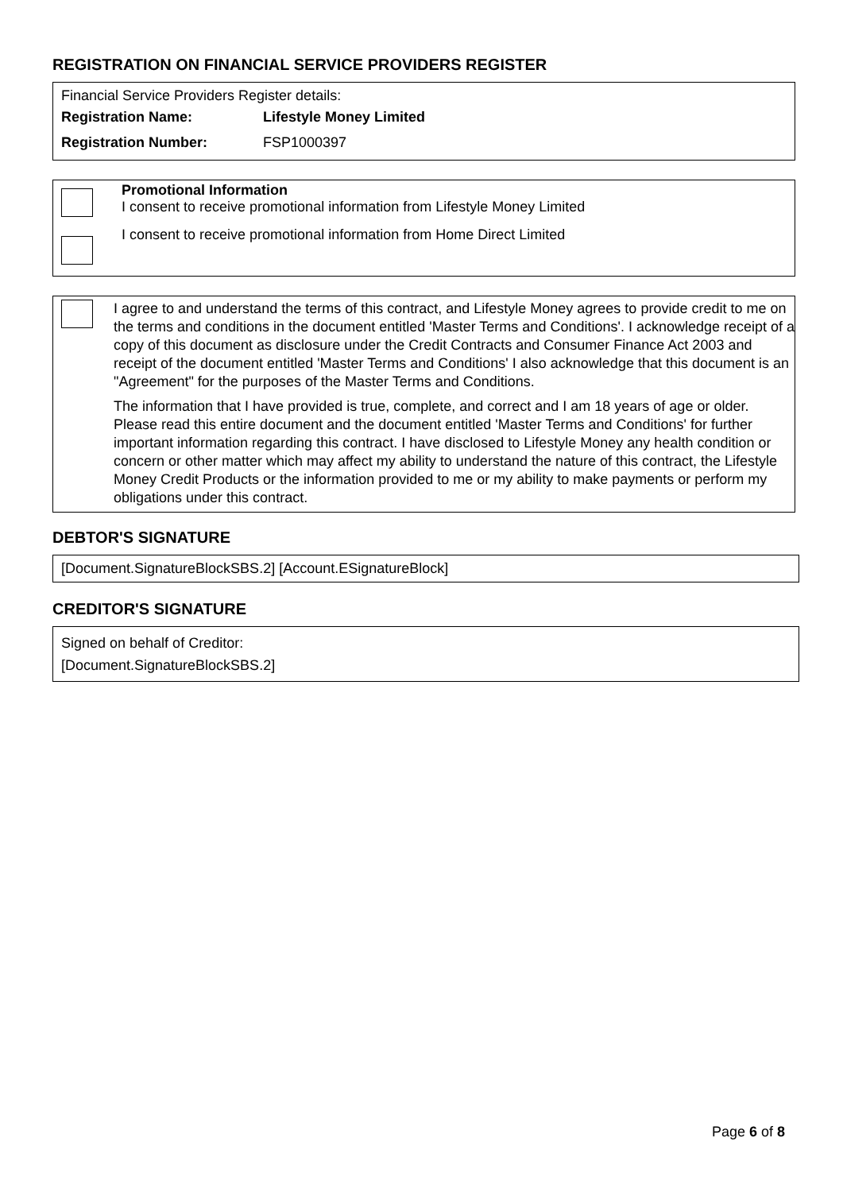REGISTRATION ON FINANCIAL SERVICE PROVIDERS REGISTER
Financial Service Providers Register details:
Registration Name: Lifestyle Money Limited
Registration Number: FSP1000397
Promotional Information
I consent to receive promotional information from Lifestyle Money Limited
I consent to receive promotional information from Home Direct Limited
I agree to and understand the terms of this contract, and Lifestyle Money agrees to provide credit to me on the terms and conditions in the document entitled 'Master Terms and Conditions'. I acknowledge receipt of a copy of this document as disclosure under the Credit Contracts and Consumer Finance Act 2003 and receipt of the document entitled 'Master Terms and Conditions' I also acknowledge that this document is an "Agreement" for the purposes of the Master Terms and Conditions.
The information that I have provided is true, complete, and correct and I am 18 years of age or older. Please read this entire document and the document entitled 'Master Terms and Conditions' for further important information regarding this contract. I have disclosed to Lifestyle Money any health condition or concern or other matter which may affect my ability to understand the nature of this contract, the Lifestyle Money Credit Products or the information provided to me or my ability to make payments or perform my obligations under this contract.
DEBTOR'S SIGNATURE
[Document.SignatureBlockSBS.2] [Account.ESignatureBlock]
CREDITOR'S SIGNATURE
Signed on behalf of Creditor:
[Document.SignatureBlockSBS.2]
Page 6 of 8